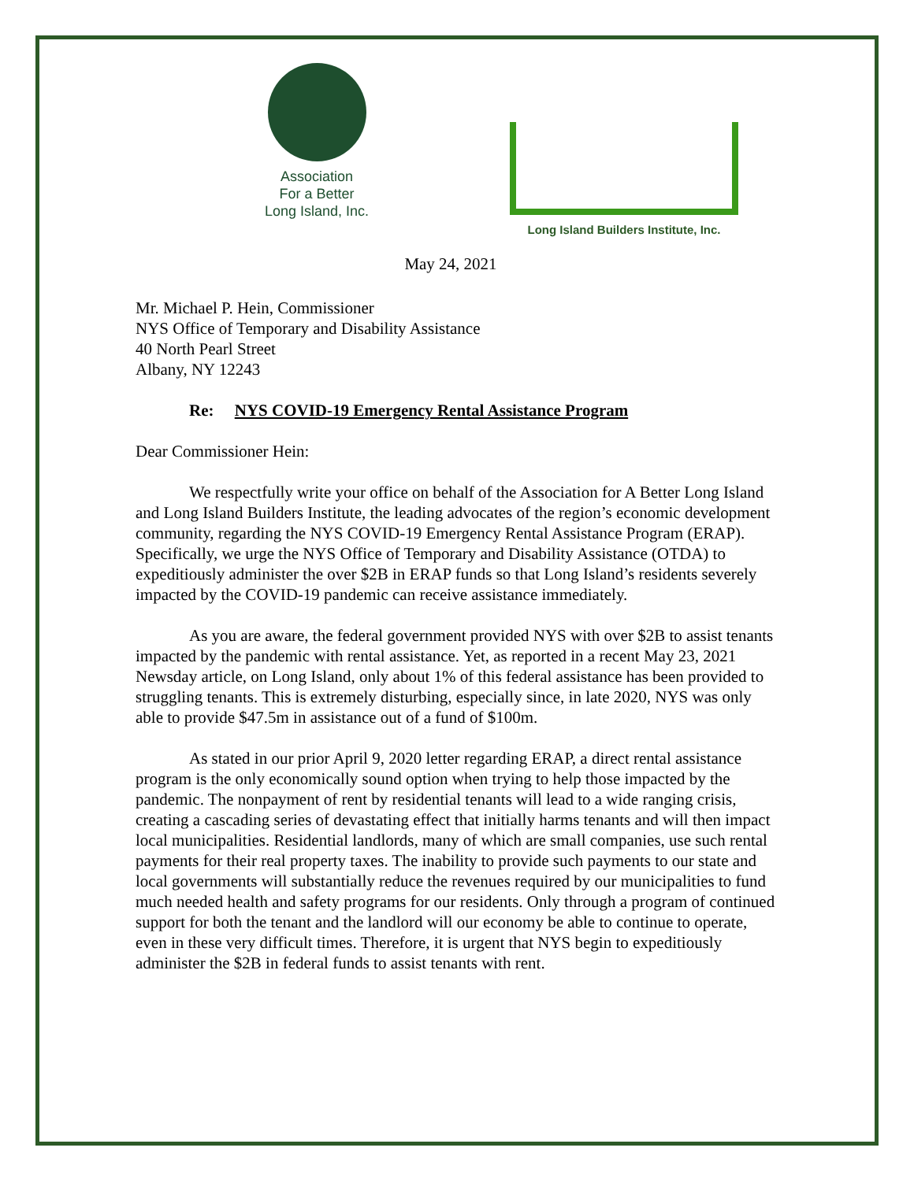Association
For a Better
Long Island, Inc.
Long Island Builders Institute, Inc.
May 24, 2021
Mr. Michael P. Hein, Commissioner
NYS Office of Temporary and Disability Assistance
40 North Pearl Street
Albany, NY 12243
Re: NYS COVID-19 Emergency Rental Assistance Program
Dear Commissioner Hein:
We respectfully write your office on behalf of the Association for A Better Long Island and Long Island Builders Institute, the leading advocates of the region’s economic development community, regarding the NYS COVID-19 Emergency Rental Assistance Program (ERAP). Specifically, we urge the NYS Office of Temporary and Disability Assistance (OTDA) to expeditiously administer the over $2B in ERAP funds so that Long Island’s residents severely impacted by the COVID-19 pandemic can receive assistance immediately.
As you are aware, the federal government provided NYS with over $2B to assist tenants impacted by the pandemic with rental assistance. Yet, as reported in a recent May 23, 2021 Newsday article, on Long Island, only about 1% of this federal assistance has been provided to struggling tenants. This is extremely disturbing, especially since, in late 2020, NYS was only able to provide $47.5m in assistance out of a fund of $100m.
As stated in our prior April 9, 2020 letter regarding ERAP, a direct rental assistance program is the only economically sound option when trying to help those impacted by the pandemic. The nonpayment of rent by residential tenants will lead to a wide ranging crisis, creating a cascading series of devastating effect that initially harms tenants and will then impact local municipalities. Residential landlords, many of which are small companies, use such rental payments for their real property taxes. The inability to provide such payments to our state and local governments will substantially reduce the revenues required by our municipalities to fund much needed health and safety programs for our residents. Only through a program of continued support for both the tenant and the landlord will our economy be able to continue to operate, even in these very difficult times. Therefore, it is urgent that NYS begin to expeditiously administer the $2B in federal funds to assist tenants with rent.